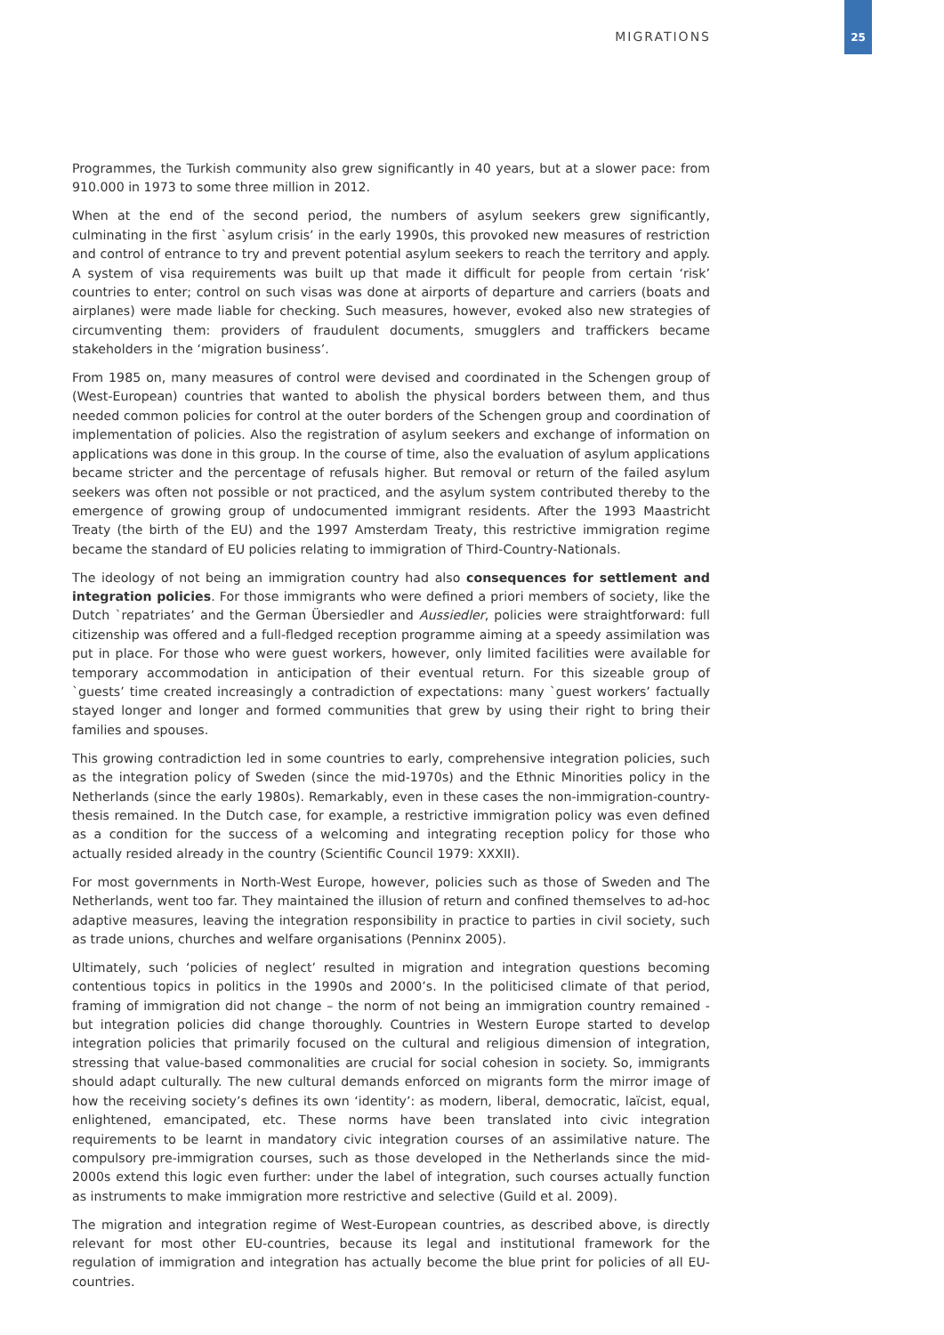MIGRATIONS
25
Programmes, the Turkish community also grew significantly in 40 years, but at a slower pace: from 910.000 in 1973 to some three million in 2012.
When at the end of the second period, the numbers of asylum seekers grew significantly, culminating in the first `asylum crisis’ in the early 1990s, this provoked new measures of restriction and control of entrance to try and prevent potential asylum seekers to reach the territory and apply. A system of visa requirements was built up that made it difficult for people from certain ‘risk’ countries to enter; control on such visas was done at airports of departure and carriers (boats and airplanes) were made liable for checking. Such measures, however, evoked also new strategies of circumventing them: providers of fraudulent documents, smugglers and traffickers became stakeholders in the ‘migration business’.
From 1985 on, many measures of control were devised and coordinated in the Schengen group of (West-European) countries that wanted to abolish the physical borders between them, and thus needed common policies for control at the outer borders of the Schengen group and coordination of implementation of policies. Also the registration of asylum seekers and exchange of information on applications was done in this group. In the course of time, also the evaluation of asylum applications became stricter and the percentage of refusals higher. But removal or return of the failed asylum seekers was often not possible or not practiced, and the asylum system contributed thereby to the emergence of growing group of undocumented immigrant residents. After the 1993 Maastricht Treaty (the birth of the EU) and the 1997 Amsterdam Treaty, this restrictive immigration regime became the standard of EU policies relating to immigration of Third-Country-Nationals.
The ideology of not being an immigration country had also consequences for settlement and integration policies. For those immigrants who were defined a priori members of society, like the Dutch `repatriates’ and the German Übersiedler and Aussiedler, policies were straightforward: full citizenship was offered and a full-fledged reception programme aiming at a speedy assimilation was put in place. For those who were guest workers, however, only limited facilities were available for temporary accommodation in anticipation of their eventual return. For this sizeable group of `guests’ time created increasingly a contradiction of expectations: many `guest workers’ factually stayed longer and longer and formed communities that grew by using their right to bring their families and spouses.
This growing contradiction led in some countries to early, comprehensive integration policies, such as the integration policy of Sweden (since the mid-1970s) and the Ethnic Minorities policy in the Netherlands (since the early 1980s). Remarkably, even in these cases the non-immigration-country-thesis remained. In the Dutch case, for example, a restrictive immigration policy was even defined as a condition for the success of a welcoming and integrating reception policy for those who actually resided already in the country (Scientific Council 1979: XXXII).
For most governments in North-West Europe, however, policies such as those of Sweden and The Netherlands, went too far. They maintained the illusion of return and confined themselves to ad-hoc adaptive measures, leaving the integration responsibility in practice to parties in civil society, such as trade unions, churches and welfare organisations (Penninx 2005).
Ultimately, such ‘policies of neglect’ resulted in migration and integration questions becoming contentious topics in politics in the 1990s and 2000’s. In the politicised climate of that period, framing of immigration did not change – the norm of not being an immigration country remained - but integration policies did change thoroughly. Countries in Western Europe started to develop integration policies that primarily focused on the cultural and religious dimension of integration, stressing that value-based commonalities are crucial for social cohesion in society. So, immigrants should adapt culturally. The new cultural demands enforced on migrants form the mirror image of how the receiving society’s defines its own ‘identity’: as modern, liberal, democratic, laïcist, equal, enlightened, emancipated, etc. These norms have been translated into civic integration requirements to be learnt in mandatory civic integration courses of an assimilative nature. The compulsory pre-immigration courses, such as those developed in the Netherlands since the mid-2000s extend this logic even further: under the label of integration, such courses actually function as instruments to make immigration more restrictive and selective (Guild et al. 2009).
The migration and integration regime of West-European countries, as described above, is directly relevant for most other EU-countries, because its legal and institutional framework for the regulation of immigration and integration has actually become the blue print for policies of all EU-countries.